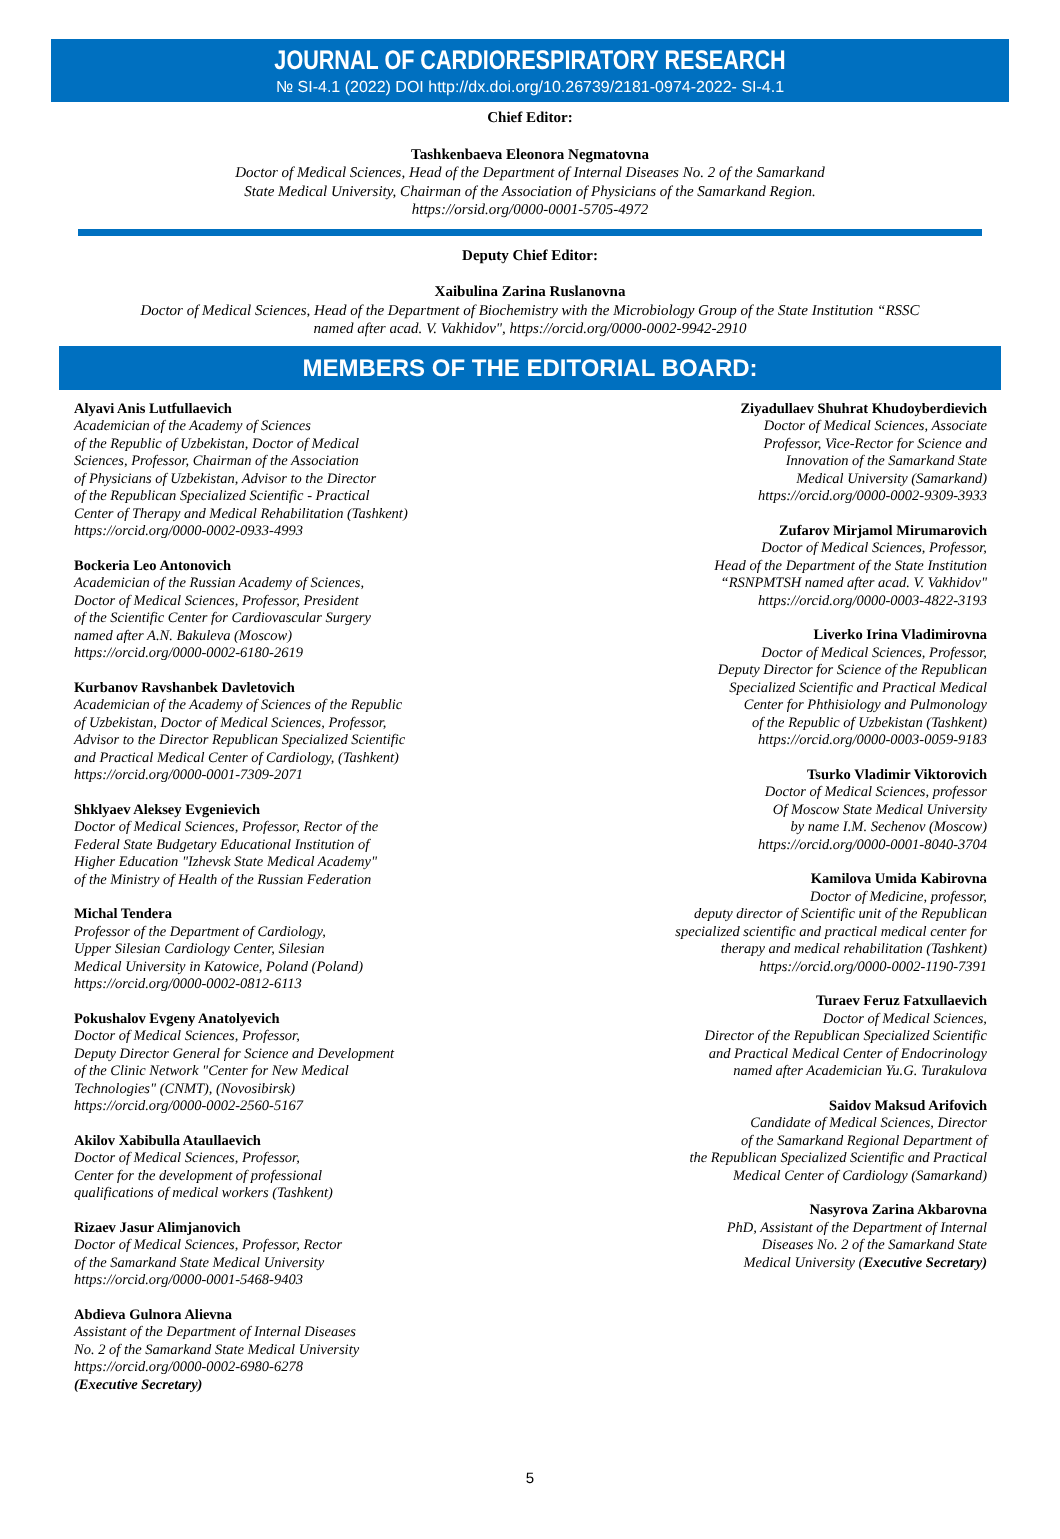JOURNAL OF CARDIORESPIRATORY RESEARCH
№ SI-4.1 (2022) DOI http://dx.doi.org/10.26739/2181-0974-2022- SI-4.1
Chief Editor:
Tashkenbaeva Eleonora Negmatovna
Doctor of Medical Sciences, Head of the Department of Internal Diseases No. 2 of the Samarkand
State Medical University, Chairman of the Association of Physicians of the Samarkand Region.
https://orsid.org/0000-0001-5705-4972
Deputy Chief Editor:
Xaibulina Zarina Ruslanovna
Doctor of Medical Sciences, Head of the Department of Biochemistry with the Microbiology Group of the State Institution “RSSC
named after acad. V. Vakhidov", https://orcid.org/0000-0002-9942-2910
MEMBERS OF THE EDITORIAL BOARD:
Alyavi Anis Lutfullaevich
Academician of the Academy of Sciences
of the Republic of Uzbekistan, Doctor of Medical
Sciences, Professor, Chairman of the Association
of Physicians of Uzbekistan, Advisor to the Director
of the Republican Specialized Scientific - Practical
Center of Therapy and Medical Rehabilitation (Tashkent)
https://orcid.org/0000-0002-0933-4993
Bockeria Leo Antonovich
Academician of the Russian Academy of Sciences,
Doctor of Medical Sciences, Professor, President
of the Scientific Center for Cardiovascular Surgery
named after A.N. Bakuleva (Moscow)
https://orcid.org/0000-0002-6180-2619
Kurbanov Ravshanbek Davletovich
Academician of the Academy of Sciences of the Republic
of Uzbekistan, Doctor of Medical Sciences, Professor,
Advisor to the Director Republican Specialized Scientific
and Practical Medical Center of Cardiology, (Tashkent)
https://orcid.org/0000-0001-7309-2071
Shklyaev Aleksey Evgenievich
Doctor of Medical Sciences, Professor, Rector of the
Federal State Budgetary Educational Institution of
Higher Education "Izhevsk State Medical Academy"
of the Ministry of Health of the Russian Federation
Michal Tendera
Professor of the Department of Cardiology,
Upper Silesian Cardiology Center, Silesian
Medical University in Katowice, Poland (Poland)
https://orcid.org/0000-0002-0812-6113
Pokushalov Evgeny Anatolyevich
Doctor of Medical Sciences, Professor,
Deputy Director General for Science and Development
of the Clinic Network "Center for New Medical
Technologies" (CNMT), (Novosibirsk)
https://orcid.org/0000-0002-2560-5167
Akilov Xabibulla Ataullaevich
Doctor of Medical Sciences, Professor,
Center for the development of professional
qualifications of medical workers (Tashkent)
Rizaev Jasur Alimjanovich
Doctor of Medical Sciences, Professor, Rector
of the Samarkand State Medical University
https://orcid.org/0000-0001-5468-9403
Abdieva Gulnora Alievna
Assistant of the Department of Internal Diseases
No. 2 of the Samarkand State Medical University
https://orcid.org/0000-0002-6980-6278
(Executive Secretary)
Ziyadullaev Shuhrat Khudoyberdievich
Doctor of Medical Sciences, Associate
Professor, Vice-Rector for Science and
Innovation of the Samarkand State
Medical University (Samarkand)
https://orcid.org/0000-0002-9309-3933
Zufarov Mirjamol Mirumarovich
Doctor of Medical Sciences, Professor,
Head of the Department of the State Institution
“RSNPMTSH named after acad. V. Vakhidov"
https://orcid.org/0000-0003-4822-3193
Liverko Irina Vladimirovna
Doctor of Medical Sciences, Professor,
Deputy Director for Science of the Republican
Specialized Scientific and Practical Medical
Center for Phthisiology and Pulmonology
of the Republic of Uzbekistan (Tashkent)
https://orcid.org/0000-0003-0059-9183
Tsurko Vladimir Viktorovich
Doctor of Medical Sciences, professor
Of Moscow State Medical University
by name I.M. Sechenov (Moscow)
https://orcid.org/0000-0001-8040-3704
Kamilova Umida Kabirovna
Doctor of Medicine, professor,
deputy director of Scientific unit of the Republican
specialized scientific and practical medical center for
therapy and medical rehabilitation (Tashkent)
https://orcid.org/0000-0002-1190-7391
Turaev Feruz Fatxullaevich
Doctor of Medical Sciences,
Director of the Republican Specialized Scientific
and Practical Medical Center of Endocrinology
named after Academician Yu.G. Turakulova
Saidov Maksud Arifovich
Candidate of Medical Sciences, Director
of the Samarkand Regional Department of
the Republican Specialized Scientific and Practical
Medical Center of Cardiology (Samarkand)
Nasyrova Zarina Akbarovna
PhD, Assistant of the Department of Internal
Diseases No. 2 of the Samarkand State
Medical University (Executive Secretary)
5